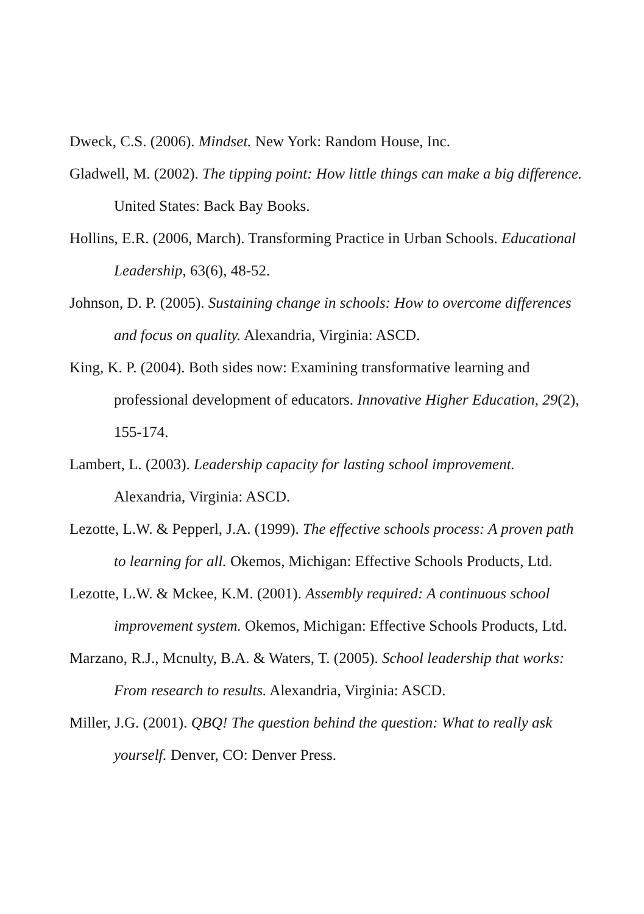Dweck, C.S. (2006). Mindset. New York: Random House, Inc.
Gladwell, M. (2002). The tipping point: How little things can make a big difference. United States: Back Bay Books.
Hollins, E.R. (2006, March). Transforming Practice in Urban Schools. Educational Leadership, 63(6), 48-52.
Johnson, D. P. (2005). Sustaining change in schools: How to overcome differences and focus on quality. Alexandria, Virginia: ASCD.
King, K. P. (2004). Both sides now: Examining transformative learning and professional development of educators. Innovative Higher Education, 29(2), 155-174.
Lambert, L. (2003). Leadership capacity for lasting school improvement. Alexandria, Virginia: ASCD.
Lezotte, L.W. & Pepperl, J.A. (1999). The effective schools process: A proven path to learning for all. Okemos, Michigan: Effective Schools Products, Ltd.
Lezotte, L.W. & Mckee, K.M. (2001). Assembly required: A continuous school improvement system. Okemos, Michigan: Effective Schools Products, Ltd.
Marzano, R.J., Mcnulty, B.A. & Waters, T. (2005). School leadership that works: From research to results. Alexandria, Virginia: ASCD.
Miller, J.G. (2001). QBQ! The question behind the question: What to really ask yourself. Denver, CO: Denver Press.